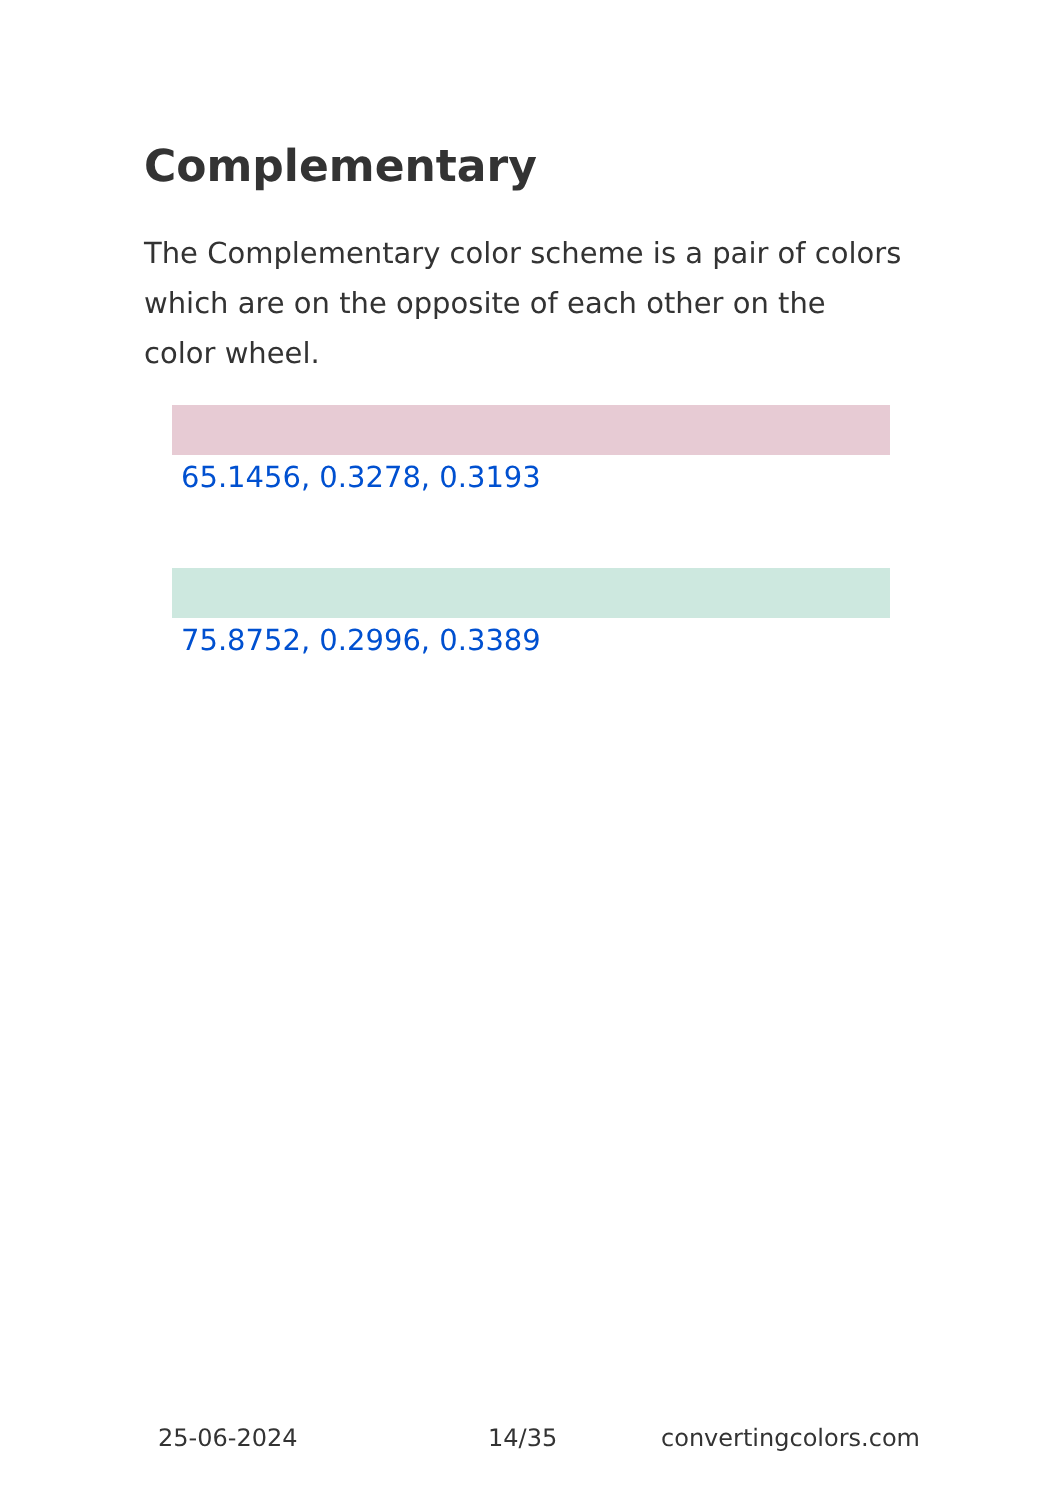Complementary
The Complementary color scheme is a pair of colors which are on the opposite of each other on the color wheel.
65.1456, 0.3278, 0.3193
75.8752, 0.2996, 0.3389
25-06-2024 14/35 convertingcolors.com